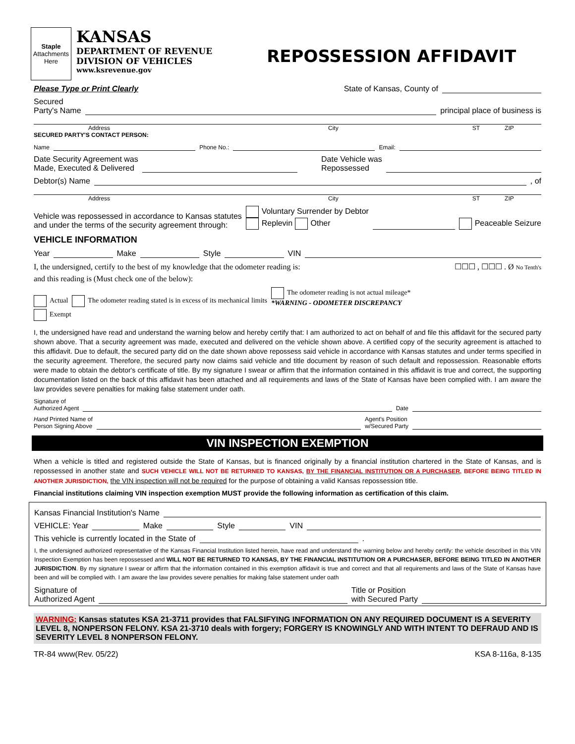Staple
Attachments
Here
KANSAS
DEPARTMENT OF REVENUE
DIVISION OF VEHICLES
www.ksrevenue.gov
REPOSSESSION AFFIDAVIT
Please Type or Print Clearly State of Kansas, County of
Secured
Party's Name principal place of business is
Address City ST ZIP
SECURED PARTY'S CONTACT PERSON:
Name Phone No.: Email:
Date Security Agreement was
Made, Executed & Delivered Date Vehicle was
Repossessed
Debtor(s) Name , of
Address City ST ZIP
Vehicle was repossessed in accordance to Kansas statutes
and under the terms of the security agreement through: Voluntary Surrender by Debtor
Replevin Other Peaceable Seizure
VEHICLE INFORMATION
Year Make Style VIN
I, the undersigned, certify to the best of my knowledge that the odometer reading is: ☐☐☐ , ☐☐☐ . Ø No Tenth's
and this reading is (Must check one of the below):
Actual The odometer reading stated is in excess of its mechanical limits The odometer reading is not actual mileage*
*WARNING - ODOMETER DISCREPANCY
Exempt
I, the undersigned have read and understand the warning below and hereby certify that: I am authorized to act on behalf of and file this affidavit for the secured party shown above. That a security agreement was made, executed and delivered on the vehicle shown above. A certified copy of the security agreement is attached to this affidavit. Due to default, the secured party did on the date shown above repossess said vehicle in accordance with Kansas statutes and under terms specified in the security agreement. Therefore, the secured party now claims said vehicle and title document by reason of such default and repossession. Reasonable efforts were made to obtain the debtor's certificate of title. By my signature I swear or affirm that the information contained in this affidavit is true and correct, the supporting documentation listed on the back of this affidavit has been attached and all requirements and laws of the State of Kansas have been complied with. I am aware the law provides severe penalties for making false statement under oath.
Signature of
Authorized Agent Date
Hand Printed Name of
Person Signing Above Agent's Position
w/Secured Party
VIN INSPECTION EXEMPTION
When a vehicle is titled and registered outside the State of Kansas, but is financed originally by a financial institution chartered in the State of Kansas, and is repossessed in another state and SUCH VEHICLE WILL NOT BE RETURNED TO KANSAS, BY THE FINANCIAL INSTITUTION OR A PURCHASER, BEFORE BEING TITLED IN ANOTHER JURISDICTION, the VIN inspection will not be required for the purpose of obtaining a valid Kansas repossession title.
Financial institutions claiming VIN inspection exemption MUST provide the following information as certification of this claim.
Kansas Financial Institution's Name
VEHICLE: Year Make Style VIN
This vehicle is currently located in the State of .
I, the undersigned authorized representative of the Kansas Financial Institution listed herein, have read and understand the warning below and hereby certify: the vehicle described in this VIN Inspection Exemption has been repossessed and WILL NOT BE RETURNED TO KANSAS, BY THE FINANCIAL INSTITUTION OR A PURCHASER, BEFORE BEING TITLED IN ANOTHER JURISDICTION. By my signature I swear or affirm that the information contained in this exemption affidavit is true and correct and that all requirements and laws of the State of Kansas have been and will be complied with. I am aware the law provides severe penalties for making false statement under oath
Signature of
Authorized Agent Title or Position
with Secured Party
WARNING: Kansas statutes KSA 21-3711 provides that FALSIFYING INFORMATION ON ANY REQUIRED DOCUMENT IS A SEVERITY LEVEL 8, NONPERSON FELONY. KSA 21-3710 deals with forgery; FORGERY IS KNOWINGLY AND WITH INTENT TO DEFRAUD AND IS SEVERITY LEVEL 8 NONPERSON FELONY.
TR-84 www(Rev. 05/22) KSA 8-116a, 8-135